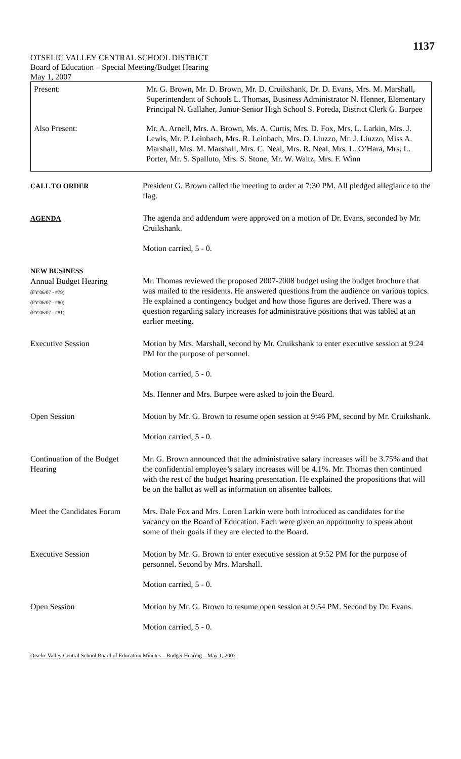1137
OTSELIC VALLEY CENTRAL SCHOOL DISTRICT
Board of Education – Special Meeting/Budget Hearing
May 1, 2007
| Present: | Mr. G. Brown, Mr. D. Brown, Mr. D. Cruikshank, Dr. D. Evans, Mrs. M. Marshall, Superintendent of Schools L. Thomas, Business Administrator N. Henner, Elementary Principal N. Gallaher, Junior-Senior High School S. Poreda, District Clerk G. Burpee |
| Also Present: | Mr. A. Arnell, Mrs. A. Brown, Ms. A. Curtis, Mrs. D. Fox, Mrs. L. Larkin, Mrs. J. Lewis, Mr. P. Leinbach, Mrs. R. Leinbach, Mrs. D. Liuzzo, Mr. J. Liuzzo, Miss A. Marshall, Mrs. M. Marshall, Mrs. C. Neal, Mrs. R. Neal, Mrs. L. O’Hara, Mrs. L. Porter, Mr. S. Spalluto, Mrs. S. Stone, Mr. W. Waltz, Mrs. F. Winn |
| CALL TO ORDER | President G. Brown called the meeting to order at 7:30 PM. All pledged allegiance to the flag. |
| AGENDA | The agenda and addendum were approved on a motion of Dr. Evans, seconded by Mr. Cruikshank. Motion carried, 5 - 0. |
| NEW BUSINESS Annual Budget Hearing (FY'06/07 - #79) (FY'06/07 - #80) (FY'06/07 - #81) | Mr. Thomas reviewed the proposed 2007-2008 budget using the budget brochure that was mailed to the residents. He answered questions from the audience on various topics. He explained a contingency budget and how those figures are derived. There was a question regarding salary increases for administrative positions that was tabled at an earlier meeting. |
| Executive Session | Motion by Mrs. Marshall, second by Mr. Cruikshank to enter executive session at 9:24 PM for the purpose of personnel. Motion carried, 5 - 0. Ms. Henner and Mrs. Burpee were asked to join the Board. |
| Open Session | Motion by Mr. G. Brown to resume open session at 9:46 PM, second by Mr. Cruikshank. Motion carried, 5 - 0. |
| Continuation of the Budget Hearing | Mr. G. Brown announced that the administrative salary increases will be 3.75% and that the confidential employee’s salary increases will be 4.1%. Mr. Thomas then continued with the rest of the budget hearing presentation. He explained the propositions that will be on the ballot as well as information on absentee ballots. |
| Meet the Candidates Forum | Mrs. Dale Fox and Mrs. Loren Larkin were both introduced as candidates for the vacancy on the Board of Education. Each were given an opportunity to speak about some of their goals if they are elected to the Board. |
| Executive Session | Motion by Mr. G. Brown to enter executive session at 9:52 PM for the purpose of personnel. Second by Mrs. Marshall. Motion carried, 5 - 0. |
| Open Session | Motion by Mr. G. Brown to resume open session at 9:54 PM. Second by Dr. Evans. Motion carried, 5 - 0. |
Otselic Valley Central School Board of Education Minutes – Budget Hearing – May 1, 2007